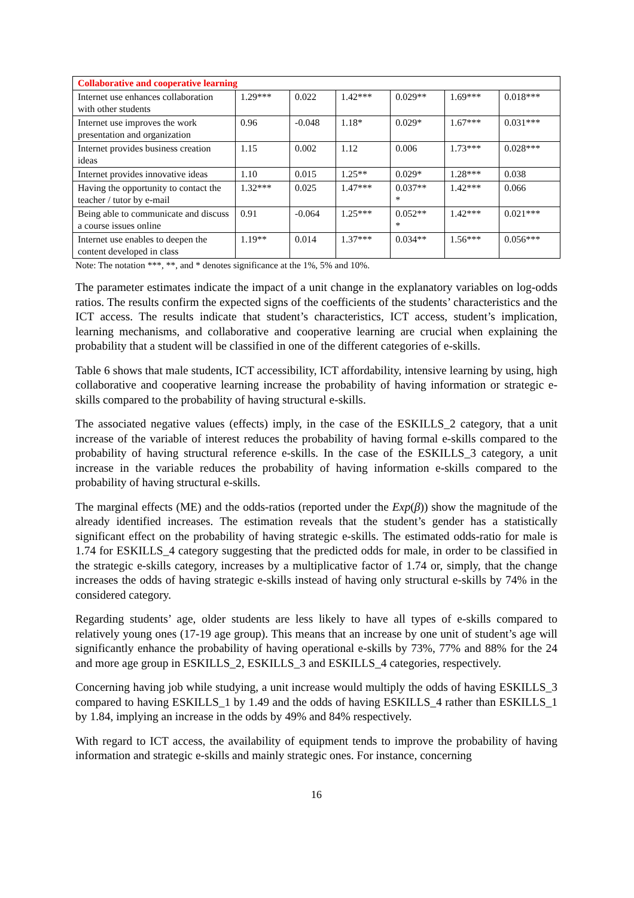| Collaborative and cooperative learning | | | | | | |
| Internet use enhances collaboration with other students | 1.29*** | 0.022 | 1.42*** | 0.029** | 1.69*** | 0.018*** |
| Internet use improves the work presentation and organization | 0.96 | -0.048 | 1.18* | 0.029* | 1.67*** | 0.031*** |
| Internet provides business creation ideas | 1.15 | 0.002 | 1.12 | 0.006 | 1.73*** | 0.028*** |
| Internet provides innovative ideas | 1.10 | 0.015 | 1.25** | 0.029* | 1.28*** | 0.038 |
| Having the opportunity to contact the teacher / tutor by e-mail | 1.32*** | 0.025 | 1.47*** | 0.037** * | 1.42*** | 0.066 |
| Being able to communicate and discuss a course issues online | 0.91 | -0.064 | 1.25*** | 0.052** * | 1.42*** | 0.021*** |
| Internet use enables to deepen the content developed in class | 1.19** | 0.014 | 1.37*** | 0.034** | 1.56*** | 0.056*** |
Note: The notation ***, **, and * denotes significance at the 1%, 5% and 10%.
The parameter estimates indicate the impact of a unit change in the explanatory variables on log-odds ratios. The results confirm the expected signs of the coefficients of the students’ characteristics and the ICT access. The results indicate that student’s characteristics, ICT access, student’s implication, learning mechanisms, and collaborative and cooperative learning are crucial when explaining the probability that a student will be classified in one of the different categories of e-skills.
Table 6 shows that male students, ICT accessibility, ICT affordability, intensive learning by using, high collaborative and cooperative learning increase the probability of having information or strategic e-skills compared to the probability of having structural e-skills.
The associated negative values (effects) imply, in the case of the ESKILLS_2 category, that a unit increase of the variable of interest reduces the probability of having formal e-skills compared to the probability of having structural reference e-skills. In the case of the ESKILLS_3 category, a unit increase in the variable reduces the probability of having information e-skills compared to the probability of having structural e-skills.
The marginal effects (ME) and the odds-ratios (reported under the Exp(β)) show the magnitude of the already identified increases. The estimation reveals that the student’s gender has a statistically significant effect on the probability of having strategic e-skills. The estimated odds-ratio for male is 1.74 for ESKILLS_4 category suggesting that the predicted odds for male, in order to be classified in the strategic e-skills category, increases by a multiplicative factor of 1.74 or, simply, that the change increases the odds of having strategic e-skills instead of having only structural e-skills by 74% in the considered category.
Regarding students’ age, older students are less likely to have all types of e-skills compared to relatively young ones (17-19 age group). This means that an increase by one unit of student’s age will significantly enhance the probability of having operational e-skills by 73%, 77% and 88% for the 24 and more age group in ESKILLS_2, ESKILLS_3 and ESKILLS_4 categories, respectively.
Concerning having job while studying, a unit increase would multiply the odds of having ESKILLS_3 compared to having ESKILLS_1 by 1.49 and the odds of having ESKILLS_4 rather than ESKILLS_1 by 1.84, implying an increase in the odds by 49% and 84% respectively.
With regard to ICT access, the availability of equipment tends to improve the probability of having information and strategic e-skills and mainly strategic ones. For instance, concerning
16